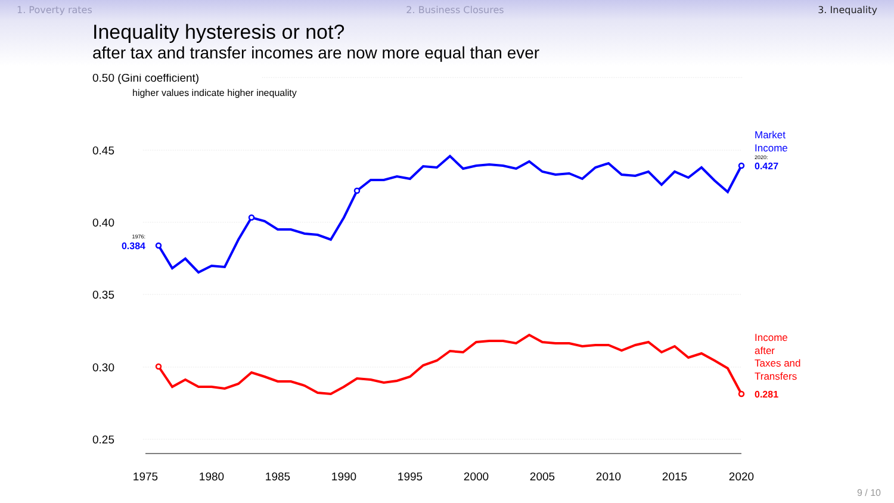1. Poverty rates 2. Business Closures 3. Inequality
Inequality hysteresis or not?
after tax and transfer incomes are now more equal than ever
0.50 (Gini coefficient)
higher values indicate higher inequality
0.45
0.40
0.35
0.30
0.25
1975
1980
1985
1990
1995
2000
2005
2010
2015
2020
1976:
0.384
Market
Income
2020:
0.427
Income
after
Taxes and
Transfers
0.281
9 / 10